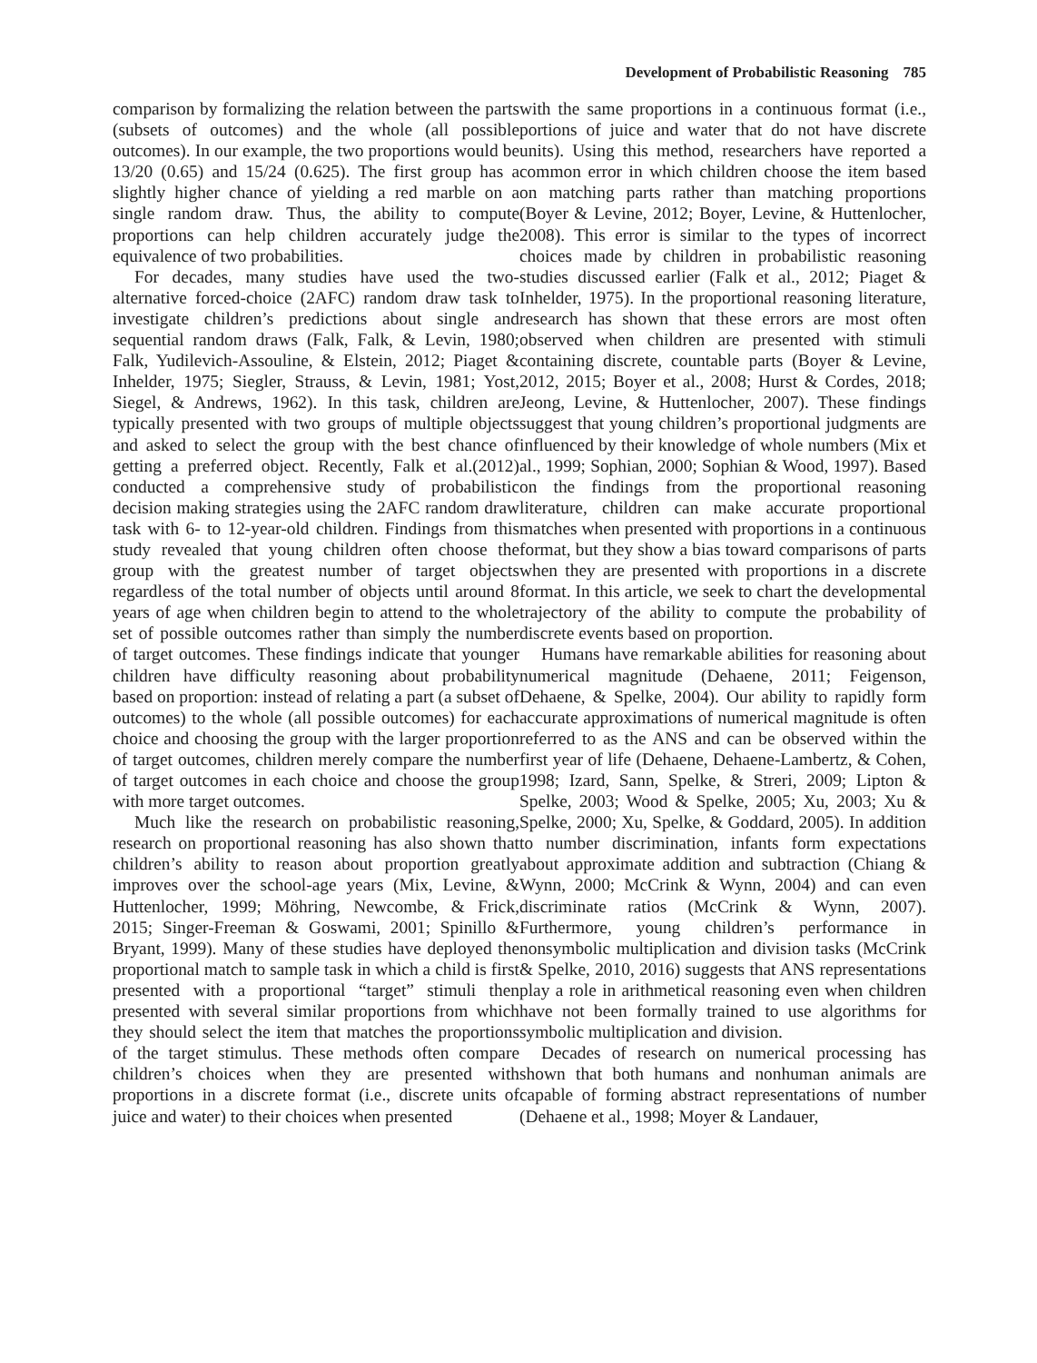Development of Probabilistic Reasoning 785
comparison by formalizing the relation between the parts (subsets of outcomes) and the whole (all possible outcomes). In our example, the two proportions would be 13/20 (0.65) and 15/24 (0.625). The first group has a slightly higher chance of yielding a red marble on a single random draw. Thus, the ability to compute proportions can help children accurately judge the equivalence of two probabilities.
For decades, many studies have used the two-alternative forced-choice (2AFC) random draw task to investigate children’s predictions about single and sequential random draws (Falk, Falk, & Levin, 1980; Falk, Yudilevich-Assouline, & Elstein, 2012; Piaget & Inhelder, 1975; Siegler, Strauss, & Levin, 1981; Yost, Siegel, & Andrews, 1962). In this task, children are typically presented with two groups of multiple objects and asked to select the group with the best chance of getting a preferred object. Recently, Falk et al.(2012) conducted a comprehensive study of probabilistic decision making strategies using the 2AFC random draw task with 6- to 12-year-old children. Findings from this study revealed that young children often choose the group with the greatest number of target objects regardless of the total number of objects until around 8 years of age when children begin to attend to the whole set of possible outcomes rather than simply the number of target outcomes. These findings indicate that younger children have difficulty reasoning about probability based on proportion: instead of relating a part (a subset of outcomes) to the whole (all possible outcomes) for each choice and choosing the group with the larger proportion of target outcomes, children merely compare the number of target outcomes in each choice and choose the group with more target outcomes.
Much like the research on probabilistic reasoning, research on proportional reasoning has also shown that children’s ability to reason about proportion greatly improves over the school-age years (Mix, Levine, & Huttenlocher, 1999; Möhring, Newcombe, & Frick, 2015; Singer-Freeman & Goswami, 2001; Spinillo & Bryant, 1999). Many of these studies have deployed the proportional match to sample task in which a child is first presented with a proportional “target” stimuli then presented with several similar proportions from which they should select the item that matches the proportions of the target stimulus. These methods often compare children’s choices when they are presented with proportions in a discrete format (i.e., discrete units of juice and water) to their choices when presented
with the same proportions in a continuous format (i.e., portions of juice and water that do not have discrete units). Using this method, researchers have reported a common error in which children choose the item based on matching parts rather than matching proportions (Boyer & Levine, 2012; Boyer, Levine, & Huttenlocher, 2008). This error is similar to the types of incorrect choices made by children in probabilistic reasoning studies discussed earlier (Falk et al., 2012; Piaget & Inhelder, 1975). In the proportional reasoning literature, research has shown that these errors are most often observed when children are presented with stimuli containing discrete, countable parts (Boyer & Levine, 2012, 2015; Boyer et al., 2008; Hurst & Cordes, 2018; Jeong, Levine, & Huttenlocher, 2007). These findings suggest that young children’s proportional judgments are influenced by their knowledge of whole numbers (Mix et al., 1999; Sophian, 2000; Sophian & Wood, 1997). Based on the findings from the proportional reasoning literature, children can make accurate proportional matches when presented with proportions in a continuous format, but they show a bias toward comparisons of parts when they are presented with proportions in a discrete format. In this article, we seek to chart the developmental trajectory of the ability to compute the probability of discrete events based on proportion.
Humans have remarkable abilities for reasoning about numerical magnitude (Dehaene, 2011; Feigenson, Dehaene, & Spelke, 2004). Our ability to rapidly form accurate approximations of numerical magnitude is often referred to as the ANS and can be observed within the first year of life (Dehaene, Dehaene-Lambertz, & Cohen, 1998; Izard, Sann, Spelke, & Streri, 2009; Lipton & Spelke, 2003; Wood & Spelke, 2005; Xu, 2003; Xu & Spelke, 2000; Xu, Spelke, & Goddard, 2005). In addition to number discrimination, infants form expectations about approximate addition and subtraction (Chiang & Wynn, 2000; McCrink & Wynn, 2004) and can even discriminate ratios (McCrink & Wynn, 2007). Furthermore, young children’s performance in nonsymbolic multiplication and division tasks (McCrink & Spelke, 2010, 2016) suggests that ANS representations play a role in arithmetical reasoning even when children have not been formally trained to use algorithms for symbolic multiplication and division.
Decades of research on numerical processing has shown that both humans and nonhuman animals are capable of forming abstract representations of number (Dehaene et al., 1998; Moyer & Landauer,